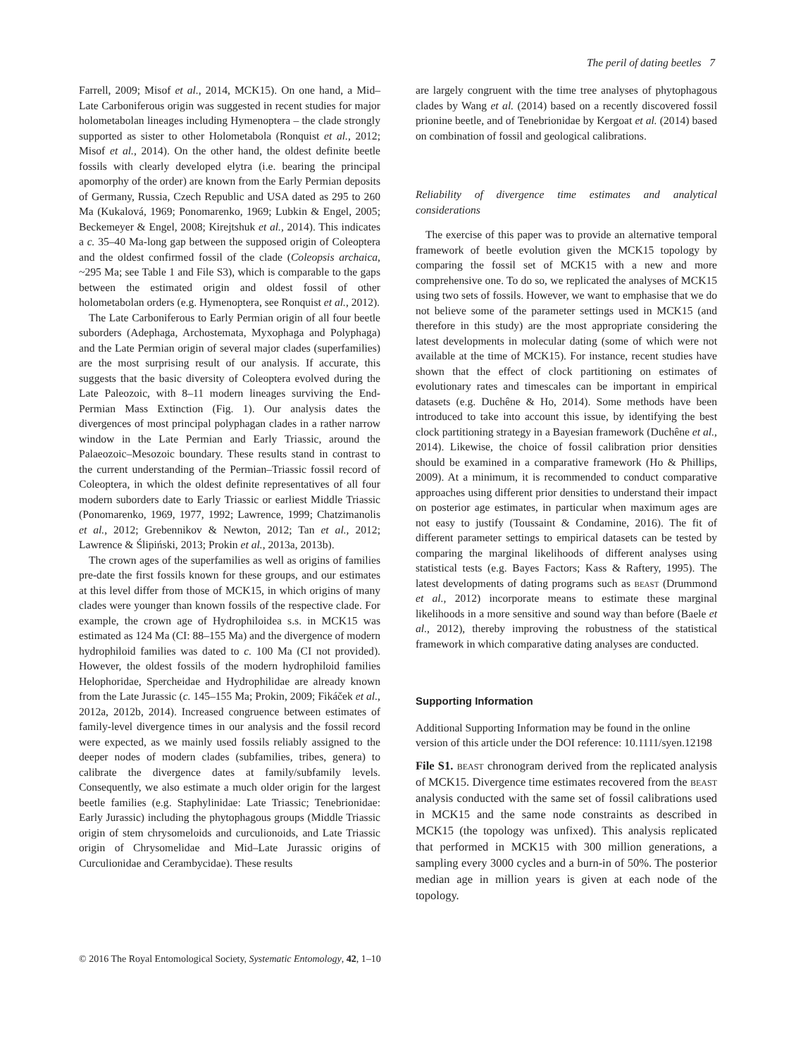The peril of dating beetles 7
Farrell, 2009; Misof et al., 2014, MCK15). On one hand, a Mid–Late Carboniferous origin was suggested in recent studies for major holometabolan lineages including Hymenoptera – the clade strongly supported as sister to other Holometabola (Ronquist et al., 2012; Misof et al., 2014). On the other hand, the oldest definite beetle fossils with clearly developed elytra (i.e. bearing the principal apomorphy of the order) are known from the Early Permian deposits of Germany, Russia, Czech Republic and USA dated as 295 to 260 Ma (Kukalová, 1969; Ponomarenko, 1969; Lubkin & Engel, 2005; Beckemeyer & Engel, 2008; Kirejtshuk et al., 2014). This indicates a c. 35–40 Ma-long gap between the supposed origin of Coleoptera and the oldest confirmed fossil of the clade (Coleopsis archaica, ~295 Ma; see Table 1 and File S3), which is comparable to the gaps between the estimated origin and oldest fossil of other holometabolan orders (e.g. Hymenoptera, see Ronquist et al., 2012).
The Late Carboniferous to Early Permian origin of all four beetle suborders (Adephaga, Archostemata, Myxophaga and Polyphaga) and the Late Permian origin of several major clades (superfamilies) are the most surprising result of our analysis. If accurate, this suggests that the basic diversity of Coleoptera evolved during the Late Paleozoic, with 8–11 modern lineages surviving the End-Permian Mass Extinction (Fig. 1). Our analysis dates the divergences of most principal polyphagan clades in a rather narrow window in the Late Permian and Early Triassic, around the Palaeozoic–Mesozoic boundary. These results stand in contrast to the current understanding of the Permian–Triassic fossil record of Coleoptera, in which the oldest definite representatives of all four modern suborders date to Early Triassic or earliest Middle Triassic (Ponomarenko, 1969, 1977, 1992; Lawrence, 1999; Chatzimanolis et al., 2012; Grebennikov & Newton, 2012; Tan et al., 2012; Lawrence & Ślipiński, 2013; Prokin et al., 2013a, 2013b).
The crown ages of the superfamilies as well as origins of families pre-date the first fossils known for these groups, and our estimates at this level differ from those of MCK15, in which origins of many clades were younger than known fossils of the respective clade. For example, the crown age of Hydrophiloidea s.s. in MCK15 was estimated as 124 Ma (CI: 88–155 Ma) and the divergence of modern hydrophiloid families was dated to c. 100 Ma (CI not provided). However, the oldest fossils of the modern hydrophiloid families Helophoridae, Spercheidae and Hydrophilidae are already known from the Late Jurassic (c. 145–155 Ma; Prokin, 2009; Fikáček et al., 2012a, 2012b, 2014). Increased congruence between estimates of family-level divergence times in our analysis and the fossil record were expected, as we mainly used fossils reliably assigned to the deeper nodes of modern clades (subfamilies, tribes, genera) to calibrate the divergence dates at family/subfamily levels. Consequently, we also estimate a much older origin for the largest beetle families (e.g. Staphylinidae: Late Triassic; Tenebrionidae: Early Jurassic) including the phytophagous groups (Middle Triassic origin of stem chrysomeloids and curculionoids, and Late Triassic origin of Chrysomelidae and Mid–Late Jurassic origins of Curculionidae and Cerambycidae). These results
are largely congruent with the time tree analyses of phytophagous clades by Wang et al. (2014) based on a recently discovered fossil prionine beetle, and of Tenebrionidae by Kergoat et al. (2014) based on combination of fossil and geological calibrations.
Reliability of divergence time estimates and analytical considerations
The exercise of this paper was to provide an alternative temporal framework of beetle evolution given the MCK15 topology by comparing the fossil set of MCK15 with a new and more comprehensive one. To do so, we replicated the analyses of MCK15 using two sets of fossils. However, we want to emphasise that we do not believe some of the parameter settings used in MCK15 (and therefore in this study) are the most appropriate considering the latest developments in molecular dating (some of which were not available at the time of MCK15). For instance, recent studies have shown that the effect of clock partitioning on estimates of evolutionary rates and timescales can be important in empirical datasets (e.g. Duchêne & Ho, 2014). Some methods have been introduced to take into account this issue, by identifying the best clock partitioning strategy in a Bayesian framework (Duchêne et al., 2014). Likewise, the choice of fossil calibration prior densities should be examined in a comparative framework (Ho & Phillips, 2009). At a minimum, it is recommended to conduct comparative approaches using different prior densities to understand their impact on posterior age estimates, in particular when maximum ages are not easy to justify (Toussaint & Condamine, 2016). The fit of different parameter settings to empirical datasets can be tested by comparing the marginal likelihoods of different analyses using statistical tests (e.g. Bayes Factors; Kass & Raftery, 1995). The latest developments of dating programs such as beast (Drummond et al., 2012) incorporate means to estimate these marginal likelihoods in a more sensitive and sound way than before (Baele et al., 2012), thereby improving the robustness of the statistical framework in which comparative dating analyses are conducted.
Supporting Information
Additional Supporting Information may be found in the online version of this article under the DOI reference: 10.1111/syen.12198
File S1. beast chronogram derived from the replicated analysis of MCK15. Divergence time estimates recovered from the beast analysis conducted with the same set of fossil calibrations used in MCK15 and the same node constraints as described in MCK15 (the topology was unfixed). This analysis replicated that performed in MCK15 with 300 million generations, a sampling every 3000 cycles and a burn-in of 50%. The posterior median age in million years is given at each node of the topology.
© 2016 The Royal Entomological Society, Systematic Entomology, 42, 1–10